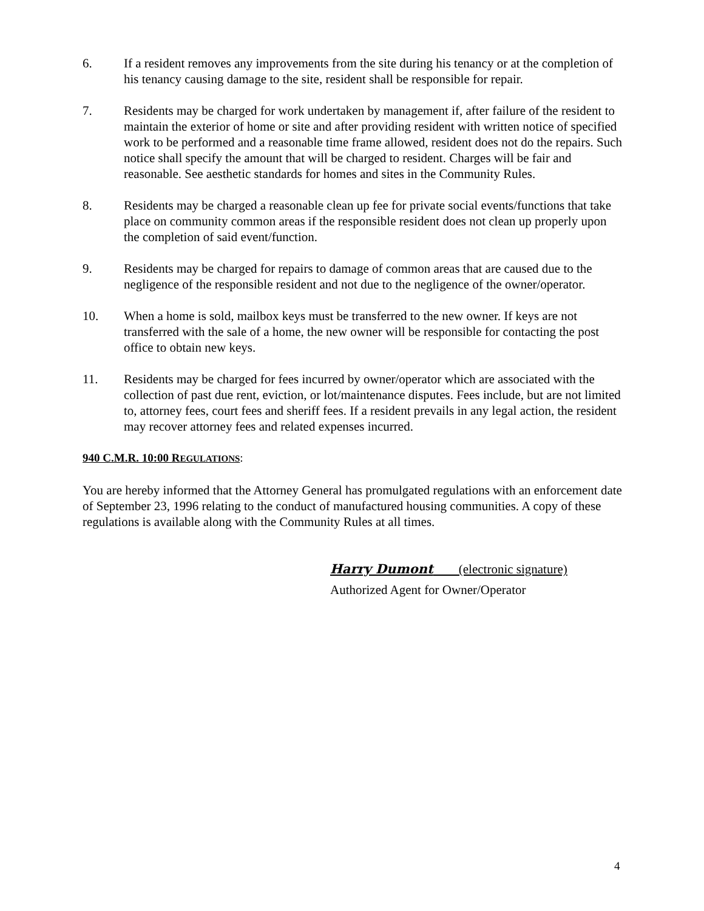6. If a resident removes any improvements from the site during his tenancy or at the completion of his tenancy causing damage to the site, resident shall be responsible for repair.
7. Residents may be charged for work undertaken by management if, after failure of the resident to maintain the exterior of home or site and after providing resident with written notice of specified work to be performed and a reasonable time frame allowed, resident does not do the repairs. Such notice shall specify the amount that will be charged to resident. Charges will be fair and reasonable. See aesthetic standards for homes and sites in the Community Rules.
8. Residents may be charged a reasonable clean up fee for private social events/functions that take place on community common areas if the responsible resident does not clean up properly upon the completion of said event/function.
9. Residents may be charged for repairs to damage of common areas that are caused due to the negligence of the responsible resident and not due to the negligence of the owner/operator.
10. When a home is sold, mailbox keys must be transferred to the new owner. If keys are not transferred with the sale of a home, the new owner will be responsible for contacting the post office to obtain new keys.
11. Residents may be charged for fees incurred by owner/operator which are associated with the collection of past due rent, eviction, or lot/maintenance disputes. Fees include, but are not limited to, attorney fees, court fees and sheriff fees. If a resident prevails in any legal action, the resident may recover attorney fees and related expenses incurred.
940 C.M.R. 10:00 REGULATIONS:
You are hereby informed that the Attorney General has promulgated regulations with an enforcement date of September 23, 1996 relating to the conduct of manufactured housing communities. A copy of these regulations is available along with the Community Rules at all times.
Harry Dumont (electronic signature)
Authorized Agent for Owner/Operator
4